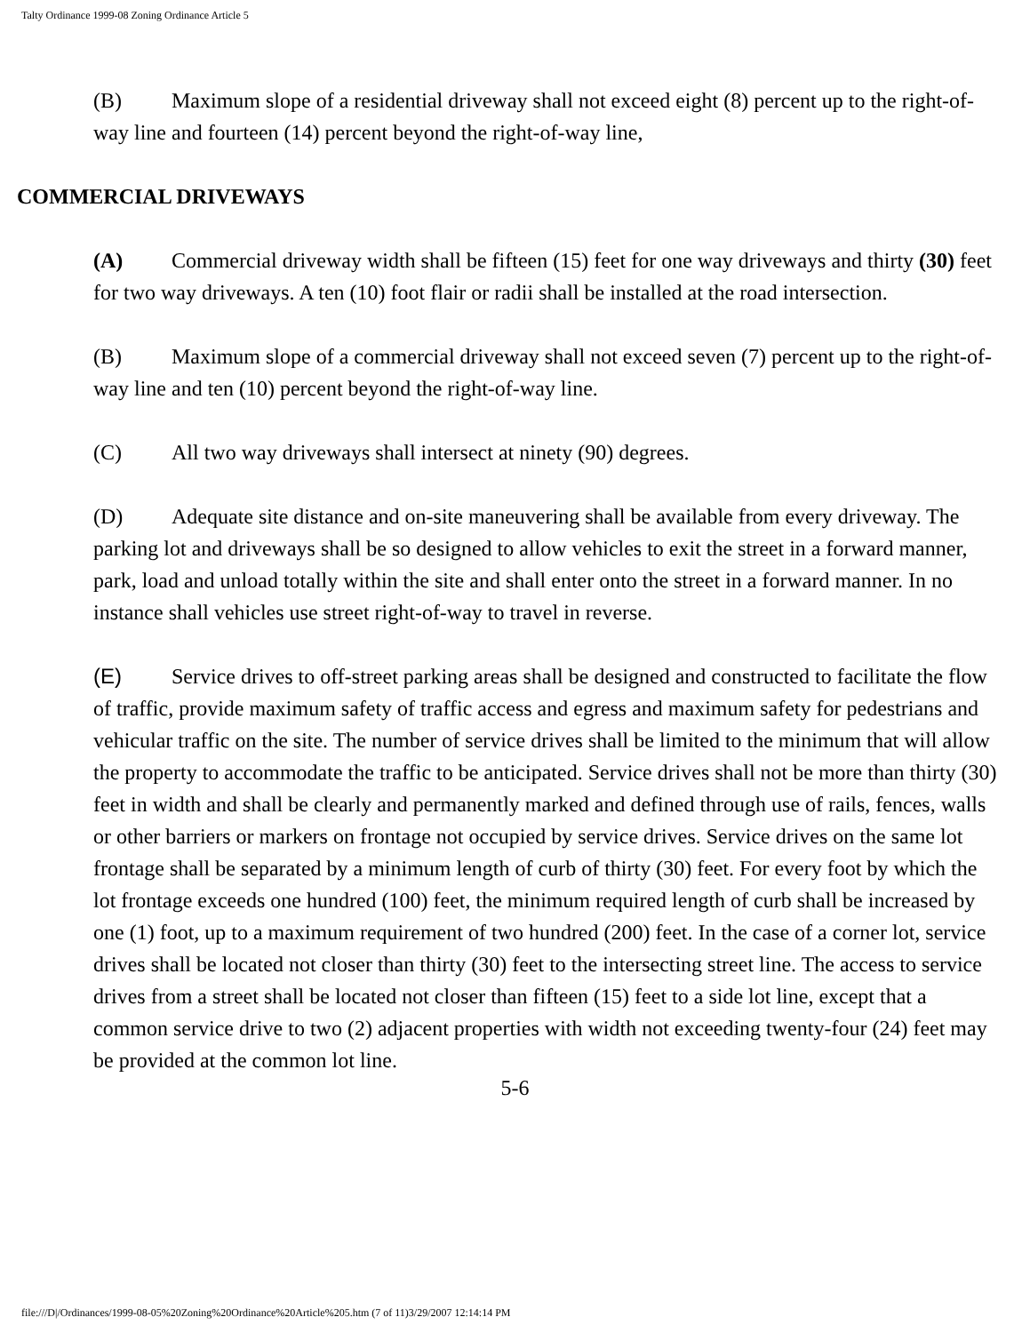Talty Ordinance 1999-08 Zoning Ordinance Article 5
(B) Maximum slope of a residential driveway shall not exceed eight (8) percent up to the right-of-way line and fourteen (14) percent beyond the right-of-way line,
COMMERCIAL DRIVEWAYS
(A) Commercial driveway width shall be fifteen (15) feet for one way driveways and thirty (30) feet for two way driveways. A ten (10) foot flair or radii shall be installed at the road intersection.
(B) Maximum slope of a commercial driveway shall not exceed seven (7) percent up to the right-of-way line and ten (10) percent beyond the right-of-way line.
(C) All two way driveways shall intersect at ninety (90) degrees.
(D) Adequate site distance and on-site maneuvering shall be available from every driveway. The parking lot and driveways shall be so designed to allow vehicles to exit the street in a forward manner, park, load and unload totally within the site and shall enter onto the street in a forward manner. In no instance shall vehicles use street right-of-way to travel in reverse.
(E) Service drives to off-street parking areas shall be designed and constructed to facilitate the flow of traffic, provide maximum safety of traffic access and egress and maximum safety for pedestrians and vehicular traffic on the site. The number of service drives shall be limited to the minimum that will allow the property to accommodate the traffic to be anticipated. Service drives shall not be more than thirty (30) feet in width and shall be clearly and permanently marked and defined through use of rails, fences, walls or other barriers or markers on frontage not occupied by service drives. Service drives on the same lot frontage shall be separated by a minimum length of curb of thirty (30) feet. For every foot by which the lot frontage exceeds one hundred (100) feet, the minimum required length of curb shall be increased by one (1) foot, up to a maximum requirement of two hundred (200) feet. In the case of a corner lot, service drives shall be located not closer than thirty (30) feet to the intersecting street line. The access to service drives from a street shall be located not closer than fifteen (15) feet to a side lot line, except that a common service drive to two (2) adjacent properties with width not exceeding twenty-four (24) feet may be provided at the common lot line.
5-6
file:///D|/Ordinances/1999-08-05%20Zoning%20Ordinance%20Article%205.htm (7 of 11)3/29/2007 12:14:14 PM